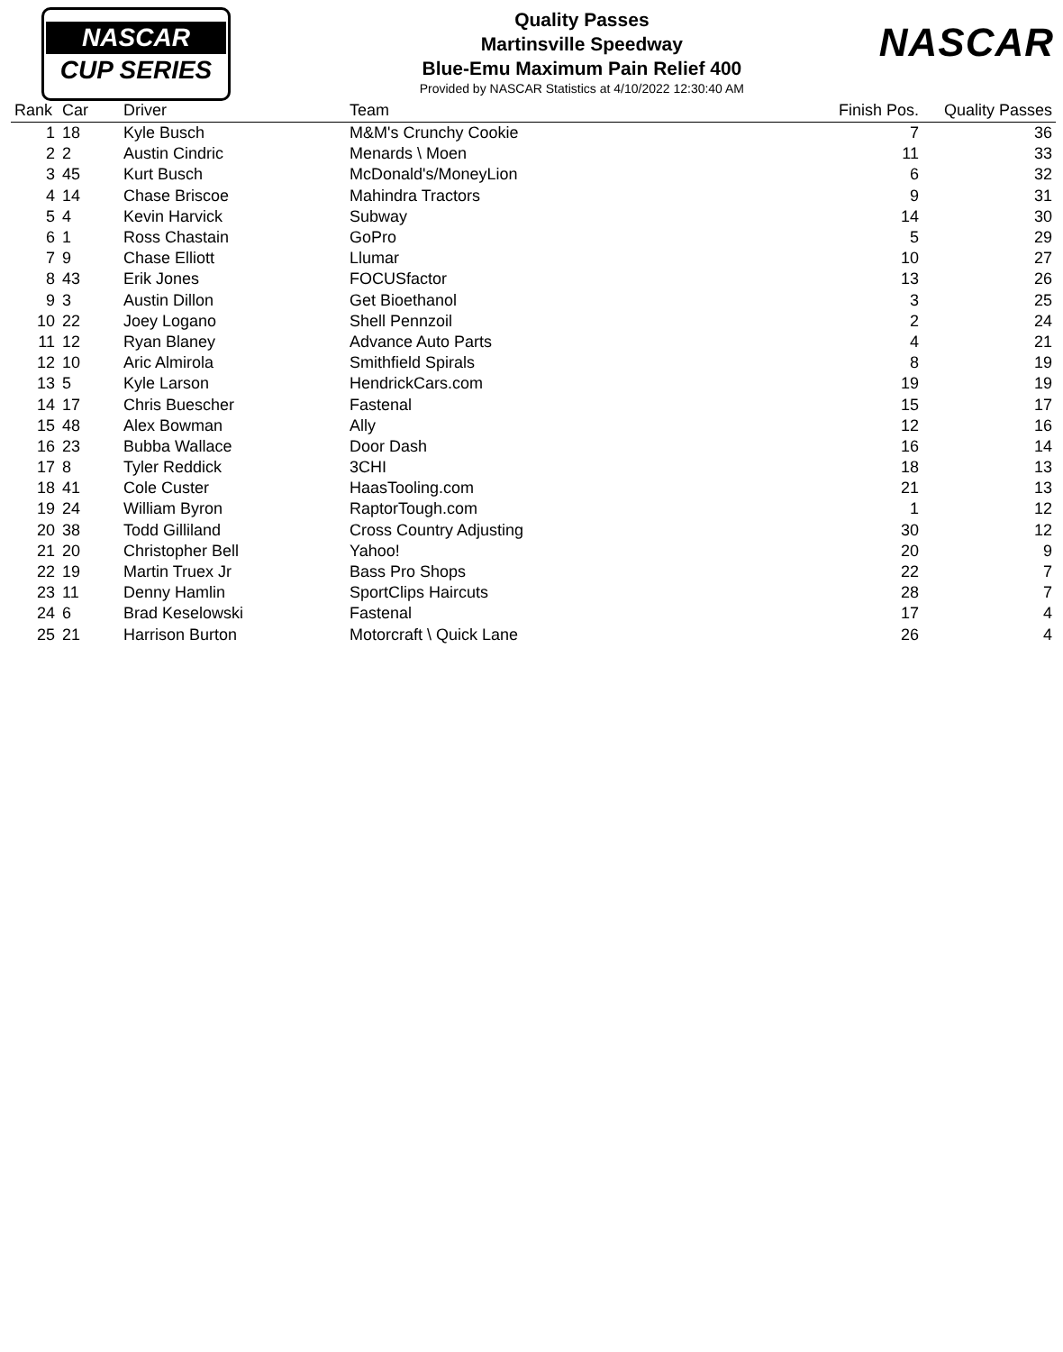NASCAR
CUP SERIES
Quality Passes
Martinsville Speedway
Blue-Emu Maximum Pain Relief 400
Provided by NASCAR Statistics at 4/10/2022 12:30:40 AM
NASCAR
| Rank | Car | Driver | Team | Finish Pos. | Quality Passes |
| --- | --- | --- | --- | --- | --- |
| 1 | 18 | Kyle Busch | M&M's Crunchy Cookie | 7 | 36 |
| 2 | 2 | Austin Cindric | Menards \ Moen | 11 | 33 |
| 3 | 45 | Kurt Busch | McDonald's/MoneyLion | 6 | 32 |
| 4 | 14 | Chase Briscoe | Mahindra Tractors | 9 | 31 |
| 5 | 4 | Kevin Harvick | Subway | 14 | 30 |
| 6 | 1 | Ross Chastain | GoPro | 5 | 29 |
| 7 | 9 | Chase Elliott | Llumar | 10 | 27 |
| 8 | 43 | Erik Jones | FOCUSfactor | 13 | 26 |
| 9 | 3 | Austin Dillon | Get Bioethanol | 3 | 25 |
| 10 | 22 | Joey Logano | Shell Pennzoil | 2 | 24 |
| 11 | 12 | Ryan Blaney | Advance Auto Parts | 4 | 21 |
| 12 | 10 | Aric Almirola | Smithfield Spirals | 8 | 19 |
| 13 | 5 | Kyle Larson | HendrickCars.com | 19 | 19 |
| 14 | 17 | Chris Buescher | Fastenal | 15 | 17 |
| 15 | 48 | Alex Bowman | Ally | 12 | 16 |
| 16 | 23 | Bubba Wallace | Door Dash | 16 | 14 |
| 17 | 8 | Tyler Reddick | 3CHI | 18 | 13 |
| 18 | 41 | Cole Custer | HaasTooling.com | 21 | 13 |
| 19 | 24 | William Byron | RaptorTough.com | 1 | 12 |
| 20 | 38 | Todd Gilliland | Cross Country Adjusting | 30 | 12 |
| 21 | 20 | Christopher Bell | Yahoo! | 20 | 9 |
| 22 | 19 | Martin Truex Jr | Bass Pro Shops | 22 | 7 |
| 23 | 11 | Denny Hamlin | SportClips Haircuts | 28 | 7 |
| 24 | 6 | Brad Keselowski | Fastenal | 17 | 4 |
| 25 | 21 | Harrison Burton | Motorcraft \ Quick Lane | 26 | 4 |